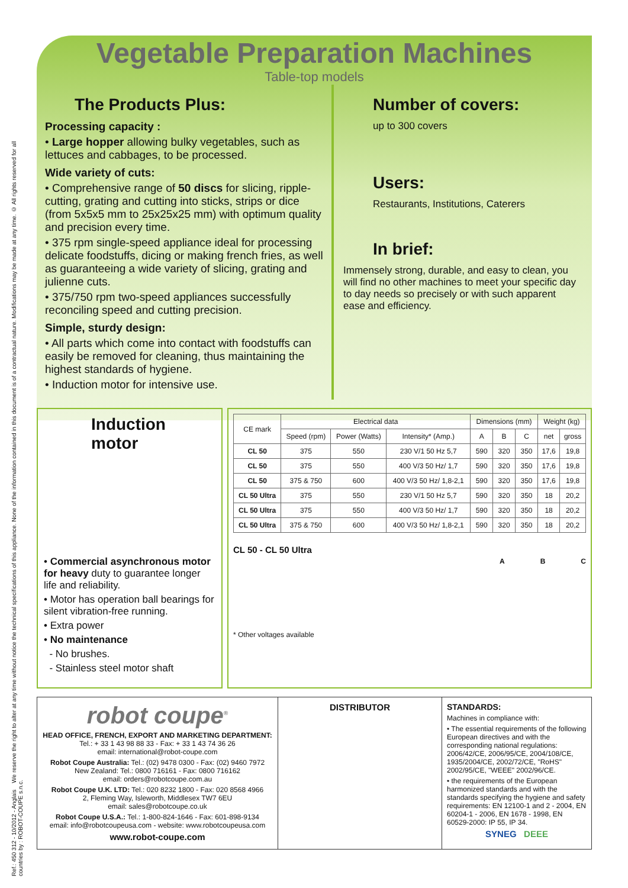Ref.: 450 312 - 10/2012 - Anglais We reserve the right to alter at any time without notice the technical specifications of this appliance. None of the information contained in this document is of a contractual nature. Modifications may be made at any time. © All rights reserved for all countries by : ROBOT-COUPE s.n.c.
Vegetable Preparation Machines
Table-top models
The Products Plus:
Processing capacity :
• Large hopper allowing bulky vegetables, such as lettuces and cabbages, to be processed.
Wide variety of cuts:
• Comprehensive range of 50 discs for slicing, ripple-cutting, grating and cutting into sticks, strips or dice (from 5x5x5 mm to 25x25x25 mm) with optimum quality and precision every time.
• 375 rpm single-speed appliance ideal for processing delicate foodstuffs, dicing or making french fries, as well as guaranteeing a wide variety of slicing, grating and julienne cuts.
• 375/750 rpm two-speed appliances successfully reconciling speed and cutting precision.
Simple, sturdy design:
• All parts which come into contact with foodstuffs can easily be removed for cleaning, thus maintaining the highest standards of hygiene.
• Induction motor for intensive use.
Number of covers:
up to 300 covers
Users:
Restaurants, Institutions, Caterers
In brief:
Immensely strong, durable, and easy to clean, you will find no other machines to meet your specific day to day needs so precisely or with such apparent ease and efficiency.
Induction
motor
• Commercial asynchronous motor for heavy duty to guarantee longer life and reliability.
• Motor has operation ball bearings for silent vibration-free running.
• Extra power
• No maintenance
- No brushes.
- Stainless steel motor shaft
| CE mark | Electrical data | | | Dimensions (mm) | | | Weight (kg) | |
| --- | --- | --- | --- | --- | --- | --- | --- | --- |
| | Speed (rpm) | Power (Watts) | Intensity* (Amp.) | A | B | C | net | gross |
| CL 50 | 375 | 550 | 230 V/1 50 Hz 5,7 | 590 | 320 | 350 | 17,6 | 19,8 |
| CL 50 | 375 | 550 | 400 V/3 50 Hz/ 1,7 | 590 | 320 | 350 | 17,6 | 19,8 |
| CL 50 | 375 & 750 | 600 | 400 V/3 50 Hz/ 1,8-2,1 | 590 | 320 | 350 | 17,6 | 19,8 |
| CL 50 Ultra | 375 | 550 | 230 V/1 50 Hz 5,7 | 590 | 320 | 350 | 18 | 20,2 |
| CL 50 Ultra | 375 | 550 | 400 V/3 50 Hz/ 1,7 | 590 | 320 | 350 | 18 | 20,2 |
| CL 50 Ultra | 375 & 750 | 600 | 400 V/3 50 Hz/ 1,8-2,1 | 590 | 320 | 350 | 18 | 20,2 |
CL 50 - CL 50 Ultra
A B C
* Other voltages available
robot coupe<sup>®</sup>
HEAD OFFICE, FRENCH, EXPORT AND MARKETING DEPARTMENT:
Tel.: + 33 1 43 98 88 33 - Fax: + 33 1 43 74 36 26
email: international@robot-coupe.com
Robot Coupe Australia: Tel.: (02) 9478 0300 - Fax: (02) 9460 7972
New Zealand: Tel.: 0800 716161 - Fax: 0800 716162
email: orders@robotcoupe.com.au
Robot Coupe U.K. LTD: Tel.: 020 8232 1800 - Fax: 020 8568 4966
2, Fleming Way, Isleworth, Middlesex TW7 6EU
email: sales@robotcoupe.co.uk
Robot Coupe U.S.A.: Tel.: 1-800-824-1646 - Fax: 601-898-9134
email: info@robotcoupeusa.com - website: www.robotcoupeusa.com
www.robot-coupe.com
DISTRIBUTOR STANDARDS:
Machines in compliance with:
• The essential requirements of the following European directives and with the corresponding national regulations: 2006/42/CE, 2006/95/CE, 2004/108/CE, 1935/2004/CE, 2002/72/CE, "RoHS" 2002/95/CE, "WEEE" 2002/96/CE.
• the requirements of the European harmonized standards and with the standards specifying the hygiene and safety requirements: EN 12100-1 and 2 - 2004, EN 60204-1 - 2006, EN 1678 - 1998, EN 60529-2000: IP 55, IP 34.
SYNEG DEEE